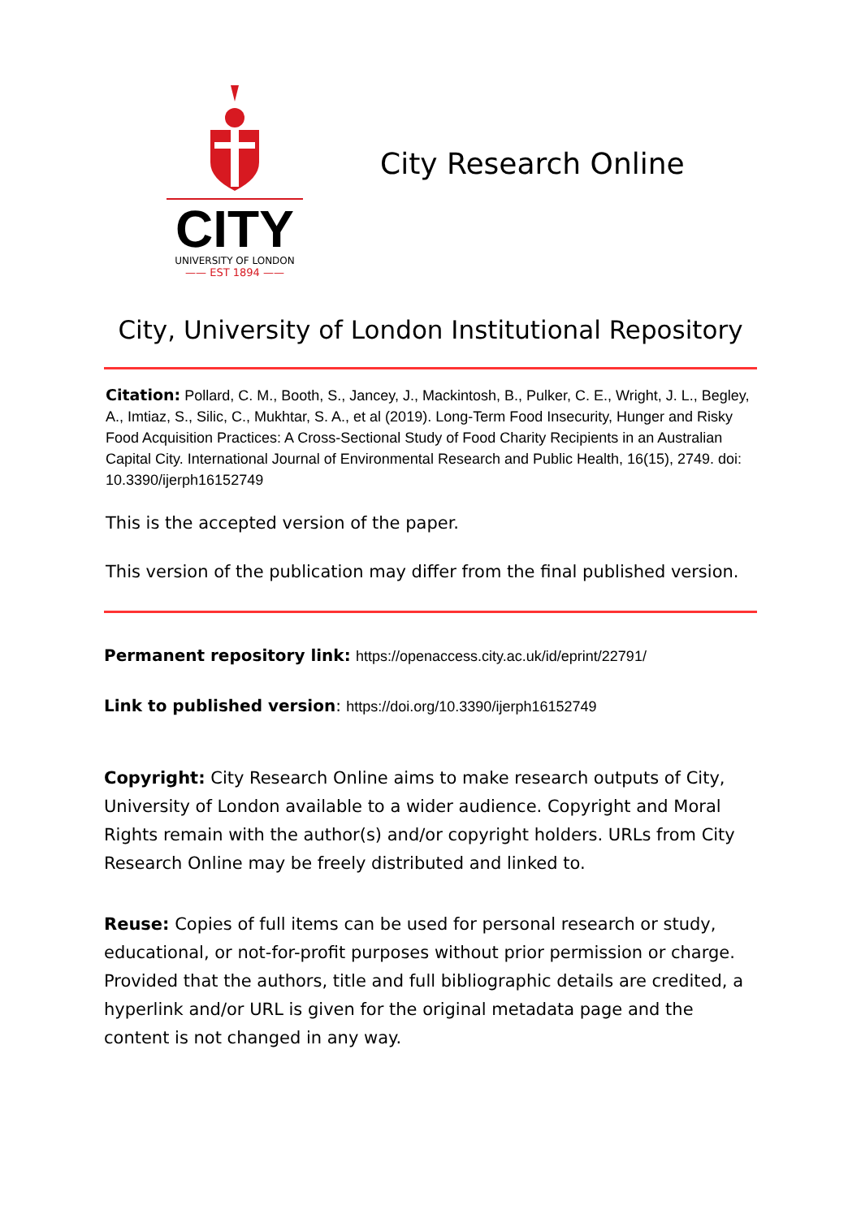CITY
UNIVERSITY OF LONDON
—— EST 1894 ——
City Research Online
City, University of London Institutional Repository
Citation: Pollard, C. M., Booth, S., Jancey, J., Mackintosh, B., Pulker, C. E., Wright, J. L., Begley, A., Imtiaz, S., Silic, C., Mukhtar, S. A., et al (2019). Long-Term Food Insecurity, Hunger and Risky Food Acquisition Practices: A Cross-Sectional Study of Food Charity Recipients in an Australian Capital City. International Journal of Environmental Research and Public Health, 16(15), 2749. doi: 10.3390/ijerph16152749
This is the accepted version of the paper.
This version of the publication may differ from the final published version.
Permanent repository link: https://openaccess.city.ac.uk/id/eprint/22791/
Link to published version: https://doi.org/10.3390/ijerph16152749
Copyright: City Research Online aims to make research outputs of City, University of London available to a wider audience. Copyright and Moral Rights remain with the author(s) and/or copyright holders. URLs from City Research Online may be freely distributed and linked to.
Reuse: Copies of full items can be used for personal research or study, educational, or not-for-profit purposes without prior permission or charge. Provided that the authors, title and full bibliographic details are credited, a hyperlink and/or URL is given for the original metadata page and the content is not changed in any way.